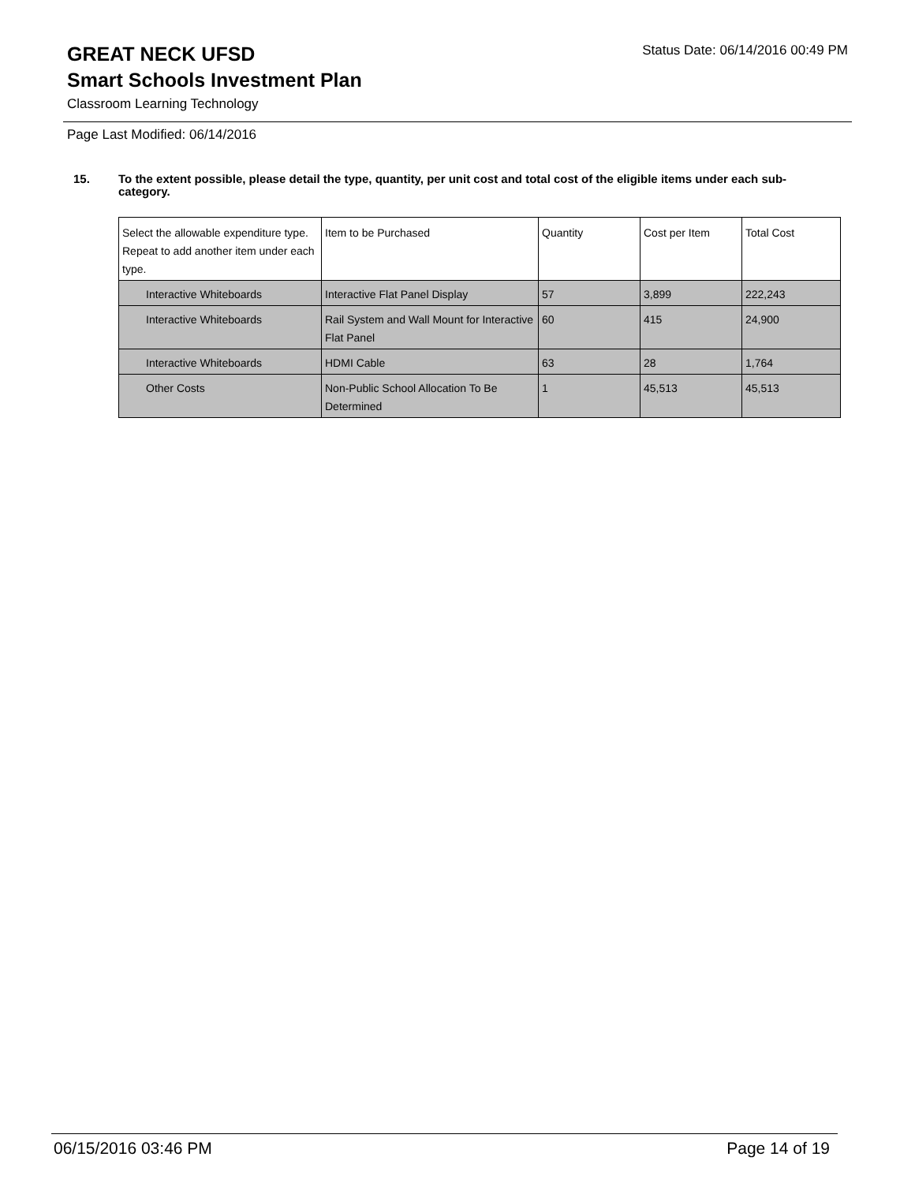GREAT NECK UFSD
Status Date: 06/14/2016 00:49 PM
Smart Schools Investment Plan
Classroom Learning Technology
Page Last Modified: 06/14/2016
15. To the extent possible, please detail the type, quantity, per unit cost and total cost of the eligible items under each sub-category.
| Select the allowable expenditure type. Repeat to add another item under each type. | Item to be Purchased | Quantity | Cost per Item | Total Cost |
| --- | --- | --- | --- | --- |
| Interactive Whiteboards | Interactive Flat Panel Display | 57 | 3,899 | 222,243 |
| Interactive Whiteboards | Rail System and Wall Mount for Interactive Flat Panel | 60 | 415 | 24,900 |
| Interactive Whiteboards | HDMI Cable | 63 | 28 | 1,764 |
| Other Costs | Non-Public School Allocation To Be Determined | 1 | 45,513 | 45,513 |
06/15/2016 03:46 PM Page 14 of 19